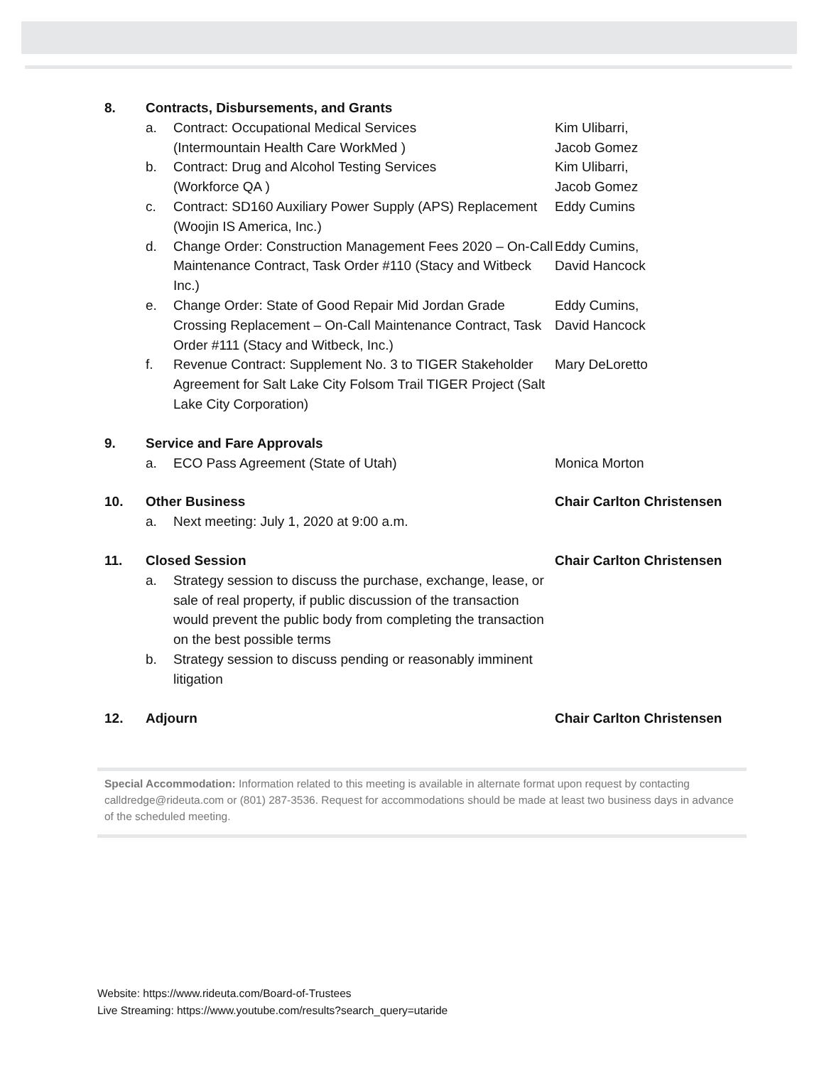8. Contracts, Disbursements, and Grants
a. Contract: Occupational Medical Services
(Intermountain Health Care WorkMed )
Kim Ulibarri,
Jacob Gomez
b. Contract: Drug and Alcohol Testing Services
(Workforce QA )
Kim Ulibarri,
Jacob Gomez
c. Contract: SD160 Auxiliary Power Supply (APS) Replacement (Woojin IS America, Inc.)
Eddy Cumins
d. Change Order: Construction Management Fees 2020 – On-Call Maintenance Contract, Task Order #110 (Stacy and Witbeck Inc.)
Eddy Cumins,
David Hancock
e. Change Order: State of Good Repair Mid Jordan Grade Crossing Replacement – On-Call Maintenance Contract, Task Order #111 (Stacy and Witbeck, Inc.)
Eddy Cumins,
David Hancock
f. Revenue Contract: Supplement No. 3 to TIGER Stakeholder Agreement for Salt Lake City Folsom Trail TIGER Project (Salt Lake City Corporation)
Mary DeLoretto
9. Service and Fare Approvals
a. ECO Pass Agreement (State of Utah) Monica Morton
10. Other Business Chair Carlton Christensen
a. Next meeting: July 1, 2020 at 9:00 a.m.
11. Closed Session Chair Carlton Christensen
a. Strategy session to discuss the purchase, exchange, lease, or sale of real property, if public discussion of the transaction would prevent the public body from completing the transaction on the best possible terms
b. Strategy session to discuss pending or reasonably imminent litigation
12. Adjourn Chair Carlton Christensen
Special Accommodation: Information related to this meeting is available in alternate format upon request by contacting calldredge@rideuta.com or (801) 287-3536. Request for accommodations should be made at least two business days in advance of the scheduled meeting.
Website: https://www.rideuta.com/Board-of-Trustees
Live Streaming: https://www.youtube.com/results?search_query=utaride